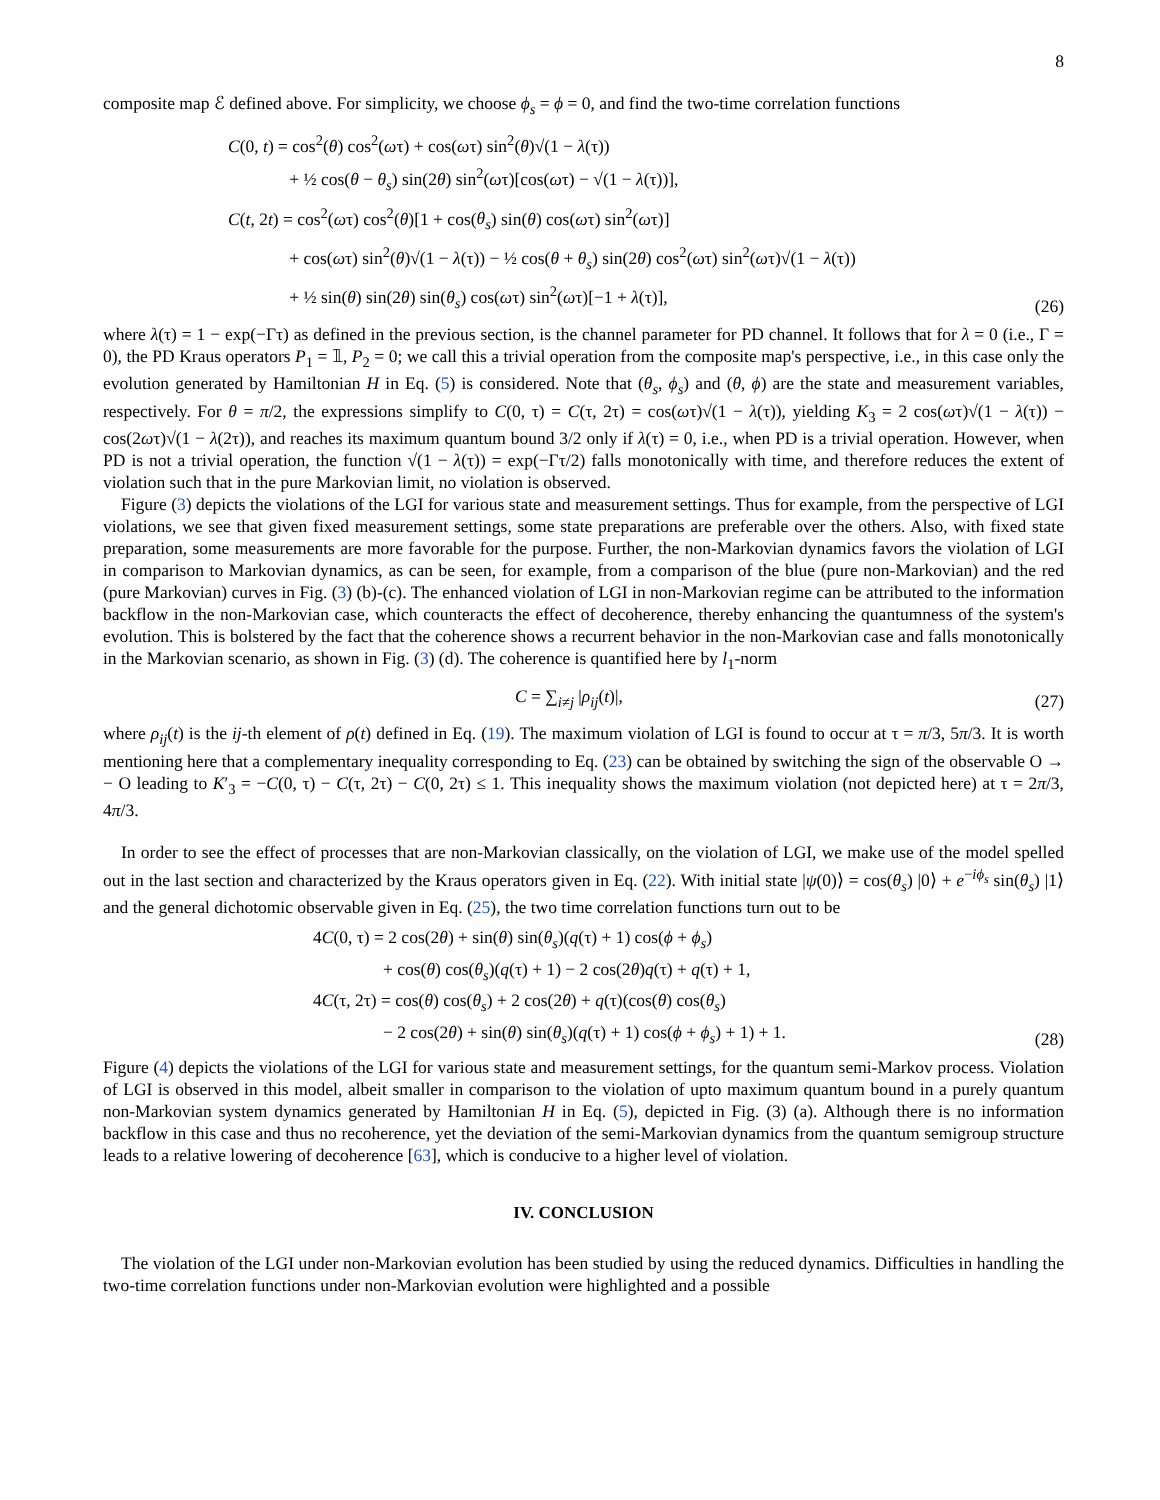8
composite map ℰ defined above. For simplicity, we choose ϕ<sub>s</sub> = ϕ = 0, and find the two-time correlation functions
C(0, t) = cos<sup>2</sup>(θ) cos<sup>2</sup>(ωτ) + cos(ωτ) sin<sup>2</sup>(θ)√(1 − λ(τ))
+ ½ cos(θ − θ<sub>s</sub>) sin(2θ) sin<sup>2</sup>(ωτ)[cos(ωτ) − √(1 − λ(τ))],
C(t, 2t) = cos<sup>2</sup>(ωτ) cos<sup>2</sup>(θ)[1 + cos(θ<sub>s</sub>) sin(θ) cos(ωτ) sin<sup>2</sup>(ωτ)]
+ cos(ωτ) sin<sup>2</sup>(θ)√(1 − λ(τ)) − ½ cos(θ + θ<sub>s</sub>) sin(2θ) cos<sup>2</sup>(ωτ) sin<sup>2</sup>(ωτ)√(1 − λ(τ))
+ ½ sin(θ) sin(2θ) sin(θ<sub>s</sub>) cos(ωτ) sin<sup>2</sup>(ωτ)[−1 + λ(τ)],
(26)
where λ(τ) = 1 − exp(−Γτ) as defined in the previous section, is the channel parameter for PD channel. It follows that for λ = 0 (i.e., Γ = 0), the PD Kraus operators P<sub>1</sub> = 𝟙, P<sub>2</sub> = 0; we call this a trivial operation from the composite map's perspective, i.e., in this case only the evolution generated by Hamiltonian H in Eq. (5) is considered. Note that (θ<sub>s</sub>, ϕ<sub>s</sub>) and (θ, ϕ) are the state and measurement variables, respectively. For θ = π/2, the expressions simplify to C(0, τ) = C(τ, 2τ) = cos(ωτ)√(1 − λ(τ)), yielding K<sub>3</sub> = 2 cos(ωτ)√(1 − λ(τ)) − cos(2ωτ)√(1 − λ(2τ)), and reaches its maximum quantum bound 3/2 only if λ(τ) = 0, i.e., when PD is a trivial operation. However, when PD is not a trivial operation, the function √(1 − λ(τ)) = exp(−Γτ/2) falls monotonically with time, and therefore reduces the extent of violation such that in the pure Markovian limit, no violation is observed.
Figure (3) depicts the violations of the LGI for various state and measurement settings. Thus for example, from the perspective of LGI violations, we see that given fixed measurement settings, some state preparations are preferable over the others. Also, with fixed state preparation, some measurements are more favorable for the purpose. Further, the non-Markovian dynamics favors the violation of LGI in comparison to Markovian dynamics, as can be seen, for example, from a comparison of the blue (pure non-Markovian) and the red (pure Markovian) curves in Fig. (3) (b)-(c). The enhanced violation of LGI in non-Markovian regime can be attributed to the information backflow in the non-Markovian case, which counteracts the effect of decoherence, thereby enhancing the quantumness of the system's evolution. This is bolstered by the fact that the coherence shows a recurrent behavior in the non-Markovian case and falls monotonically in the Markovian scenario, as shown in Fig. (3) (d). The coherence is quantified here by l<sub>1</sub>-norm
C = ∑<sub>i≠j</sub> |ρ<sub>ij</sub>(t)|, (27)
where ρ<sub>ij</sub>(t) is the ij-th element of ρ(t) defined in Eq. (19). The maximum violation of LGI is found to occur at τ = π/3, 5π/3. It is worth mentioning here that a complementary inequality corresponding to Eq. (23) can be obtained by switching the sign of the observable O → − O leading to K′<sub>3</sub> = −C(0, τ) − C(τ, 2τ) − C(0, 2τ) ≤ 1. This inequality shows the maximum violation (not depicted here) at τ = 2π/3, 4π/3.
In order to see the effect of processes that are non-Markovian classically, on the violation of LGI, we make use of the model spelled out in the last section and characterized by the Kraus operators given in Eq. (22). With initial state |ψ(0)⟩ = cos(θ<sub>s</sub>) |0⟩ + e<sup>−iϕ<sub>s</sub></sup> sin(θ<sub>s</sub>) |1⟩ and the general dichotomic observable given in Eq. (25), the two time correlation functions turn out to be
4C(0, τ) = 2 cos(2θ) + sin(θ) sin(θ<sub>s</sub>)(q(τ) + 1) cos(ϕ + ϕ<sub>s</sub>)
+ cos(θ) cos(θ<sub>s</sub>)(q(τ) + 1) − 2 cos(2θ)q(τ) + q(τ) + 1,
4C(τ, 2τ) = cos(θ) cos(θ<sub>s</sub>) + 2 cos(2θ) + q(τ)(cos(θ) cos(θ<sub>s</sub>)
− 2 cos(2θ) + sin(θ) sin(θ<sub>s</sub>)(q(τ) + 1) cos(ϕ + ϕ<sub>s</sub>) + 1) + 1.
(28)
Figure (4) depicts the violations of the LGI for various state and measurement settings, for the quantum semi-Markov process. Violation of LGI is observed in this model, albeit smaller in comparison to the violation of upto maximum quantum bound in a purely quantum non-Markovian system dynamics generated by Hamiltonian H in Eq. (5), depicted in Fig. (3) (a). Although there is no information backflow in this case and thus no recoherence, yet the deviation of the semi-Markovian dynamics from the quantum semigroup structure leads to a relative lowering of decoherence [63], which is conducive to a higher level of violation.
IV. CONCLUSION
The violation of the LGI under non-Markovian evolution has been studied by using the reduced dynamics. Difficulties in handling the two-time correlation functions under non-Markovian evolution were highlighted and a possible